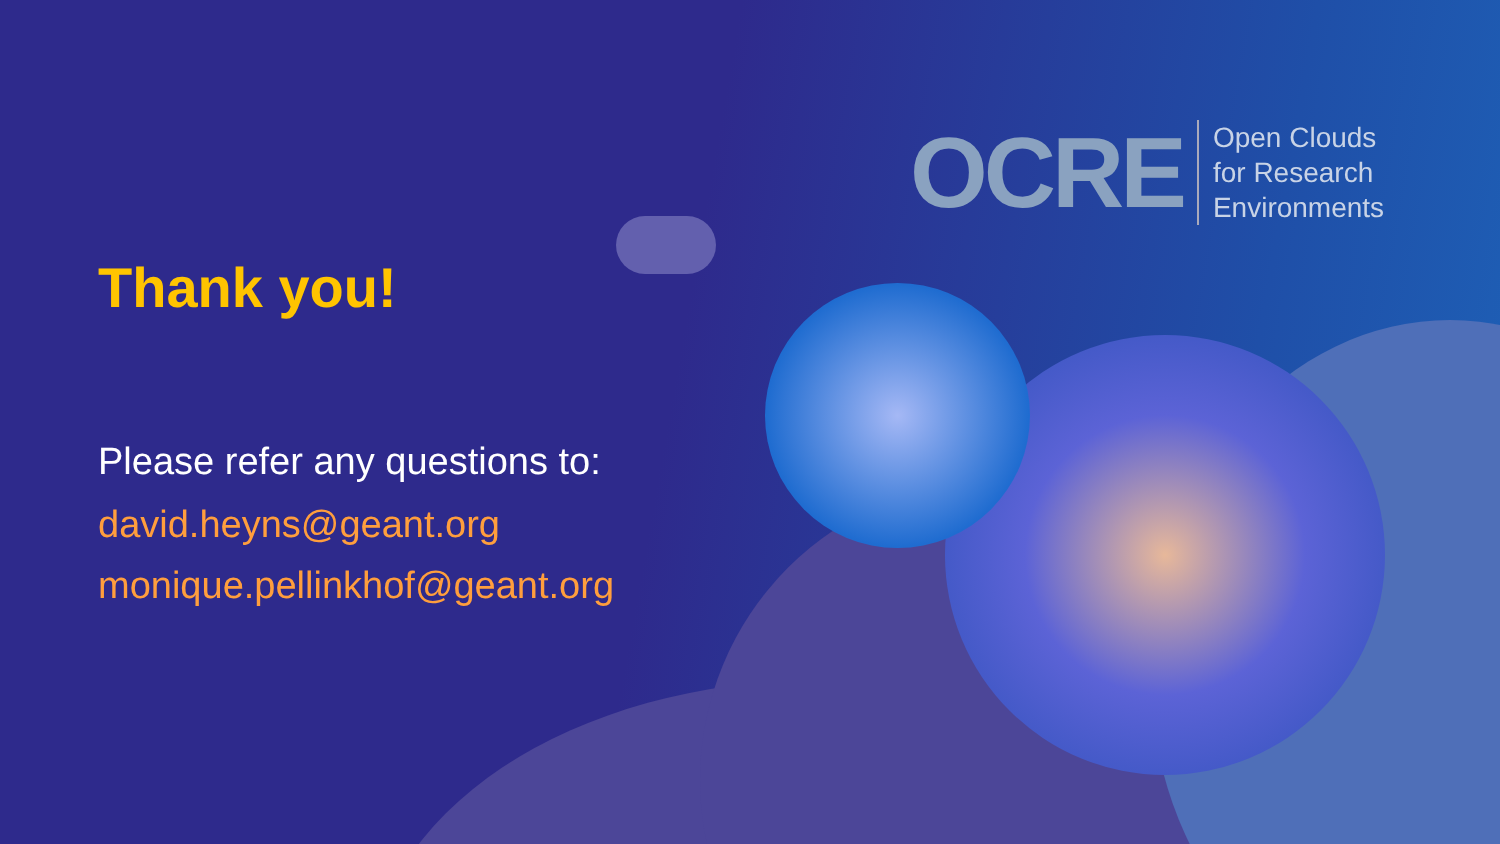OCRE
Open Clouds
for Research
Environments
Thank you!
Please refer any questions to:
david.heyns@geant.org
monique.pellinkhof@geant.org